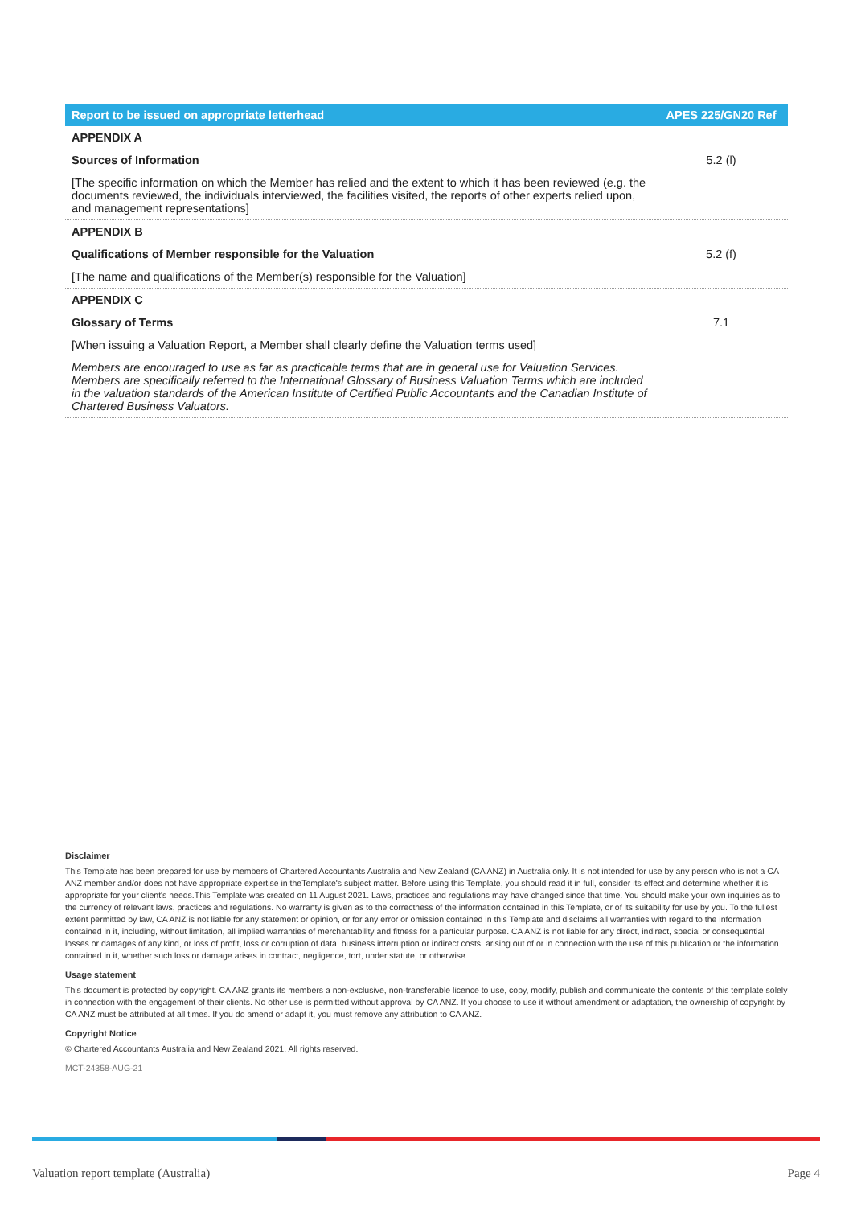| Report to be issued on appropriate letterhead | APES 225/GN20 Ref |
| --- | --- |
| APPENDIX A | |
| Sources of Information | 5.2 (l) |
| [The specific information on which the Member has relied and the extent to which it has been reviewed (e.g. the documents reviewed, the individuals interviewed, the facilities visited, the reports of other experts relied upon, and management representations] | |
| APPENDIX B | |
| Qualifications of Member responsible for the Valuation | 5.2 (f) |
| [The name and qualifications of the Member(s) responsible for the Valuation] | |
| APPENDIX C | |
| Glossary of Terms | 7.1 |
| [When issuing a Valuation Report, a Member shall clearly define the Valuation terms used] | |
| Members are encouraged to use as far as practicable terms that are in general use for Valuation Services. Members are specifically referred to the International Glossary of Business Valuation Terms which are included in the valuation standards of the American Institute of Certified Public Accountants and the Canadian Institute of Chartered Business Valuators. | |
Disclaimer
This Template has been prepared for use by members of Chartered Accountants Australia and New Zealand (CA ANZ) in Australia only. It is not intended for use by any person who is not a CA ANZ member and/or does not have appropriate expertise in theTemplate's subject matter. Before using this Template, you should read it in full, consider its effect and determine whether it is appropriate for your client's needs.This Template was created on 11 August 2021. Laws, practices and regulations may have changed since that time. You should make your own inquiries as to the currency of relevant laws, practices and regulations. No warranty is given as to the correctness of the information contained in this Template, or of its suitability for use by you. To the fullest extent permitted by law, CA ANZ is not liable for any statement or opinion, or for any error or omission contained in this Template and disclaims all warranties with regard to the information contained in it, including, without limitation, all implied warranties of merchantability and fitness for a particular purpose. CA ANZ is not liable for any direct, indirect, special or consequential losses or damages of any kind, or loss of profit, loss or corruption of data, business interruption or indirect costs, arising out of or in connection with the use of this publication or the information contained in it, whether such loss or damage arises in contract, negligence, tort, under statute, or otherwise.
Usage statement
This document is protected by copyright. CA ANZ grants its members a non-exclusive, non-transferable licence to use, copy, modify, publish and communicate the contents of this template solely in connection with the engagement of their clients. No other use is permitted without approval by CA ANZ. If you choose to use it without amendment or adaptation, the ownership of copyright by CA ANZ must be attributed at all times. If you do amend or adapt it, you must remove any attribution to CA ANZ.
Copyright Notice
© Chartered Accountants Australia and New Zealand 2021. All rights reserved.
MCT-24358-AUG-21
Valuation report template (Australia)
Page 4